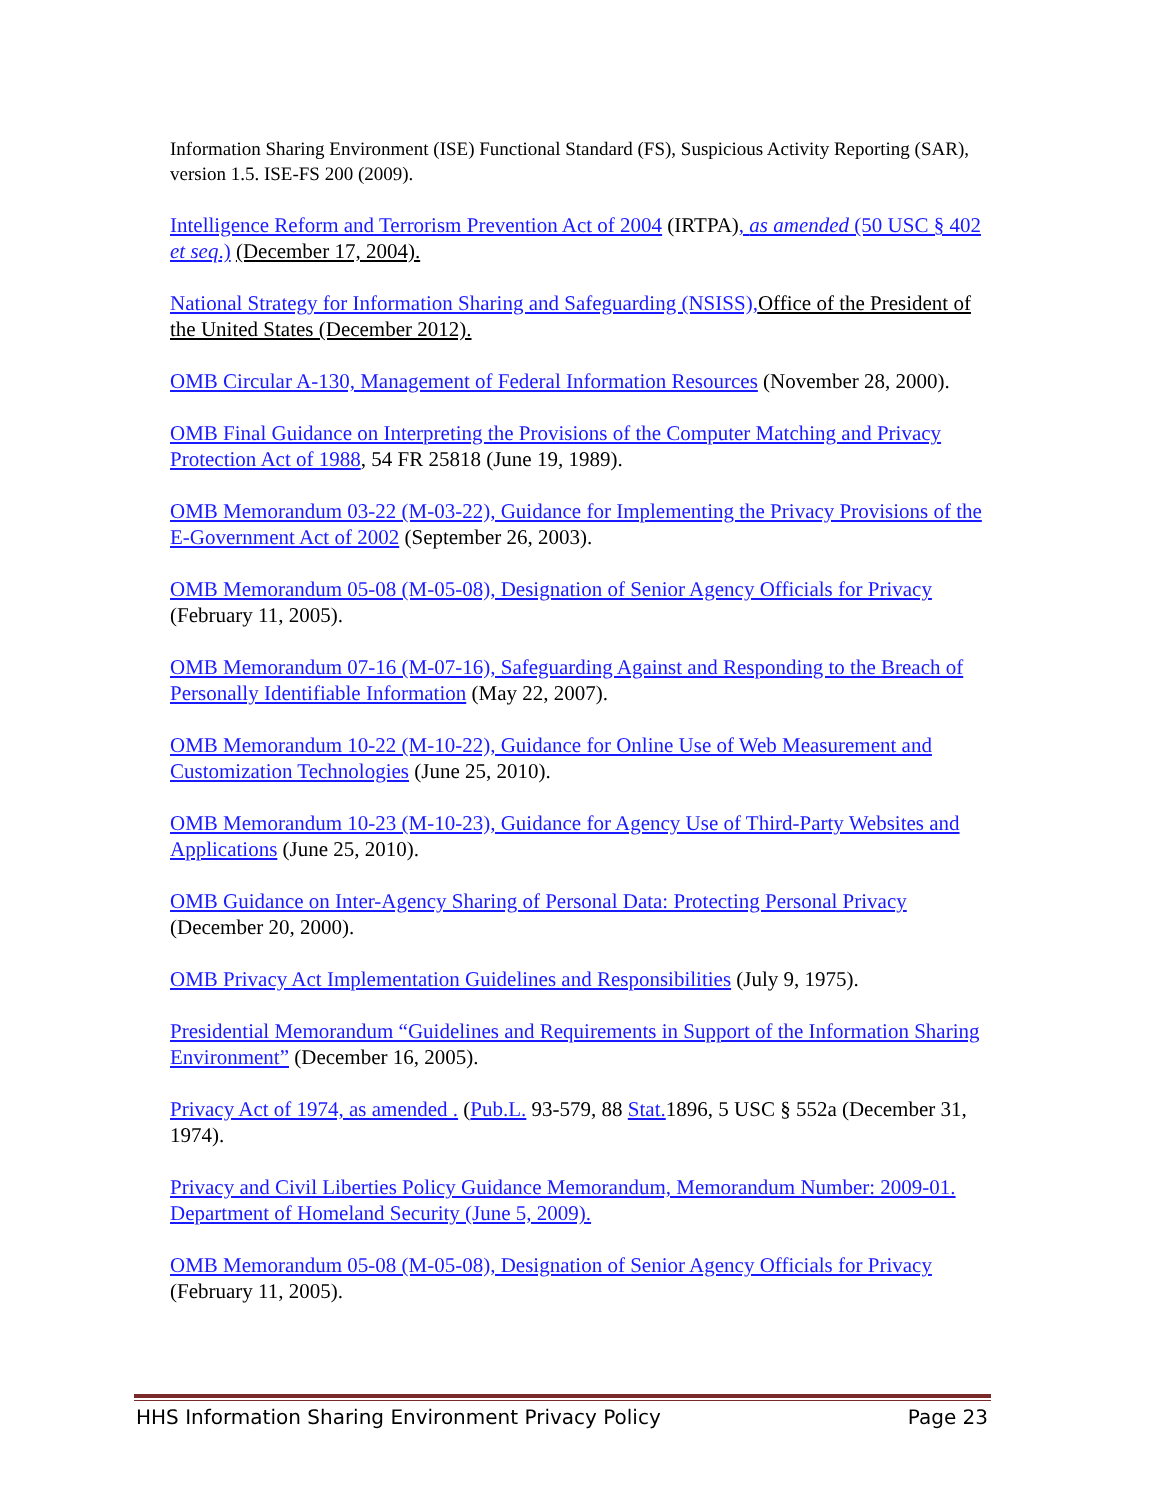Information Sharing Environment (ISE) Functional Standard (FS), Suspicious Activity Reporting (SAR), version 1.5. ISE-FS 200 (2009).
Intelligence Reform and Terrorism Prevention Act of 2004 (IRTPA), as amended (50 USC § 402 et seq.) (December 17, 2004).
National Strategy for Information Sharing and Safeguarding (NSISS), Office of the President of the United States (December 2012).
OMB Circular A-130, Management of Federal Information Resources (November 28, 2000).
OMB Final Guidance on Interpreting the Provisions of the Computer Matching and Privacy Protection Act of 1988, 54 FR 25818 (June 19, 1989).
OMB Memorandum 03-22 (M-03-22), Guidance for Implementing the Privacy Provisions of the E-Government Act of 2002 (September 26, 2003).
OMB Memorandum 05-08 (M-05-08), Designation of Senior Agency Officials for Privacy (February 11, 2005).
OMB Memorandum 07-16 (M-07-16), Safeguarding Against and Responding to the Breach of Personally Identifiable Information (May 22, 2007).
OMB Memorandum 10-22 (M-10-22), Guidance for Online Use of Web Measurement and Customization Technologies (June 25, 2010).
OMB Memorandum 10-23 (M-10-23), Guidance for Agency Use of Third-Party Websites and Applications (June 25, 2010).
OMB Guidance on Inter-Agency Sharing of Personal Data: Protecting Personal Privacy (December 20, 2000).
OMB Privacy Act Implementation Guidelines and Responsibilities (July 9, 1975).
Presidential Memorandum “Guidelines and Requirements in Support of the Information Sharing Environment” (December 16, 2005).
Privacy Act of 1974, as amended . (Pub.L. 93-579, 88 Stat. 1896, 5 USC § 552a (December 31, 1974).
Privacy and Civil Liberties Policy Guidance Memorandum, Memorandum Number: 2009-01. Department of Homeland Security (June 5, 2009).
OMB Memorandum 05-08 (M-05-08), Designation of Senior Agency Officials for Privacy (February 11, 2005).
HHS Information Sharing Environment Privacy Policy Page 23